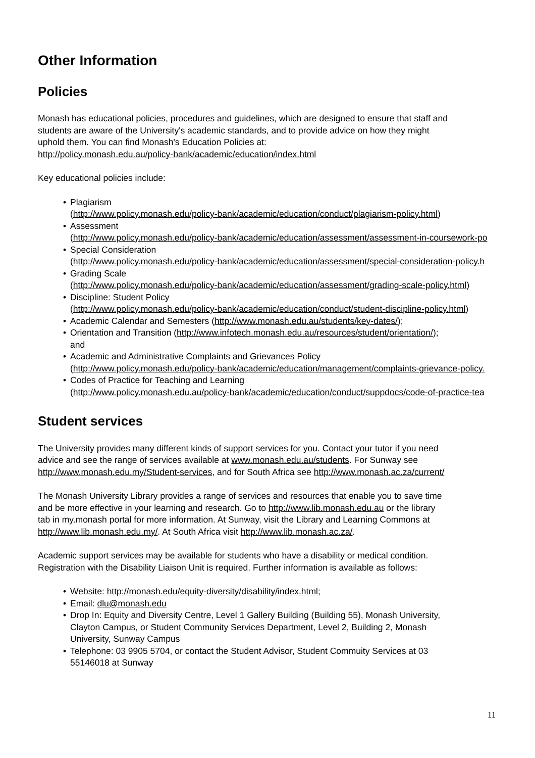Other Information
Policies
Monash has educational policies, procedures and guidelines, which are designed to ensure that staff and
students are aware of the University's academic standards, and to provide advice on how they might
uphold them. You can find Monash's Education Policies at:
http://policy.monash.edu.au/policy-bank/academic/education/index.html
Key educational policies include:
• Plagiarism
(http://www.policy.monash.edu/policy-bank/academic/education/conduct/plagiarism-policy.html)
• Assessment
(http://www.policy.monash.edu/policy-bank/academic/education/assessment/assessment-in-coursework-po
• Special Consideration
(http://www.policy.monash.edu/policy-bank/academic/education/assessment/special-consideration-policy.h
• Grading Scale
(http://www.policy.monash.edu/policy-bank/academic/education/assessment/grading-scale-policy.html)
• Discipline: Student Policy
(http://www.policy.monash.edu/policy-bank/academic/education/conduct/student-discipline-policy.html)
• Academic Calendar and Semesters (http://www.monash.edu.au/students/key-dates/);
• Orientation and Transition (http://www.infotech.monash.edu.au/resources/student/orientation/);
and
• Academic and Administrative Complaints and Grievances Policy
(http://www.policy.monash.edu/policy-bank/academic/education/management/complaints-grievance-policy.
• Codes of Practice for Teaching and Learning
(http://www.policy.monash.edu.au/policy-bank/academic/education/conduct/suppdocs/code-of-practice-tea
Student services
The University provides many different kinds of support services for you. Contact your tutor if you need
advice and see the range of services available at www.monash.edu.au/students. For Sunway see
http://www.monash.edu.my/Student-services, and for South Africa see http://www.monash.ac.za/current/
The Monash University Library provides a range of services and resources that enable you to save time
and be more effective in your learning and research. Go to http://www.lib.monash.edu.au or the library
tab in my.monash portal for more information. At Sunway, visit the Library and Learning Commons at
http://www.lib.monash.edu.my/. At South Africa visit http://www.lib.monash.ac.za/.
Academic support services may be available for students who have a disability or medical condition.
Registration with the Disability Liaison Unit is required. Further information is available as follows:
• Website: http://monash.edu/equity-diversity/disability/index.html;
• Email: dlu@monash.edu
• Drop In: Equity and Diversity Centre, Level 1 Gallery Building (Building 55), Monash University,
Clayton Campus, or Student Community Services Department, Level 2, Building 2, Monash
University, Sunway Campus
• Telephone: 03 9905 5704, or contact the Student Advisor, Student Commuity Services at 03
55146018 at Sunway
11